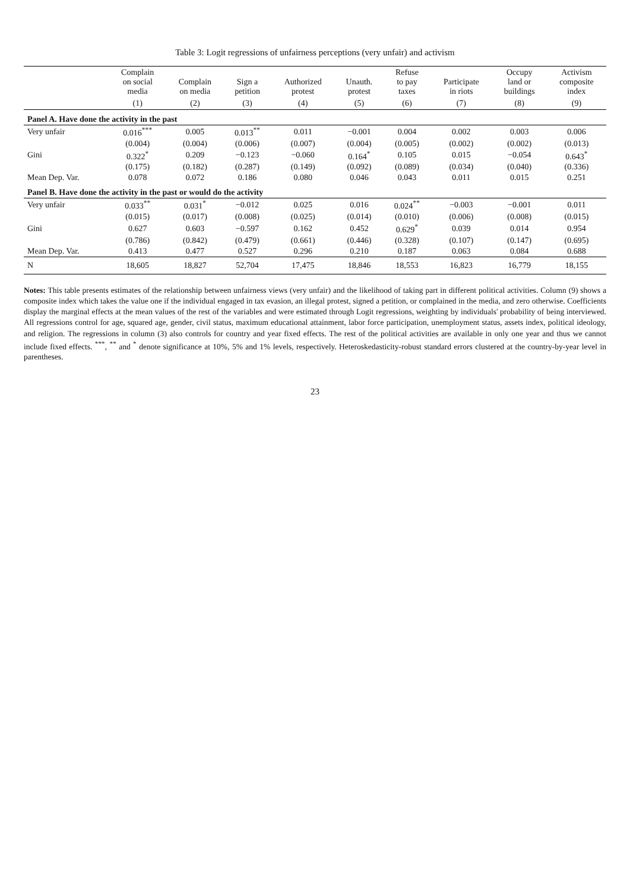Table 3: Logit regressions of unfairness perceptions (very unfair) and activism
| | Complain on social media | Complain on media | Sign a petition | Authorized protest | Unauth. protest | Refuse to pay taxes | Participate in riots | Occupy land or buildings | Activism composite index |
| --- | --- | --- | --- | --- | --- | --- | --- | --- | --- |
| | (1) | (2) | (3) | (4) | (5) | (6) | (7) | (8) | (9) |
| Panel A. Have done the activity in the past | | | | | | | | | |
| Very unfair | 0.016<sup>***</sup> | 0.005 | 0.013<sup>**</sup> | 0.011 | −0.001 | 0.004 | 0.002 | 0.003 | 0.006 |
| | (0.004) | (0.004) | (0.006) | (0.007) | (0.004) | (0.005) | (0.002) | (0.002) | (0.013) |
| Gini | 0.322<sup>*</sup> | 0.209 | −0.123 | −0.060 | 0.164<sup>*</sup> | 0.105 | 0.015 | −0.054 | 0.643<sup>*</sup> |
| | (0.175) | (0.182) | (0.287) | (0.149) | (0.092) | (0.089) | (0.034) | (0.040) | (0.336) |
| Mean Dep. Var. | 0.078 | 0.072 | 0.186 | 0.080 | 0.046 | 0.043 | 0.011 | 0.015 | 0.251 |
| Panel B. Have done the activity in the past or would do the activity | | | | | | | | | |
| Very unfair | 0.033<sup>**</sup> | 0.031<sup>*</sup> | −0.012 | 0.025 | 0.016 | 0.024<sup>**</sup> | −0.003 | −0.001 | 0.011 |
| | (0.015) | (0.017) | (0.008) | (0.025) | (0.014) | (0.010) | (0.006) | (0.008) | (0.015) |
| Gini | 0.627 | 0.603 | −0.597 | 0.162 | 0.452 | 0.629<sup>*</sup> | 0.039 | 0.014 | 0.954 |
| | (0.786) | (0.842) | (0.479) | (0.661) | (0.446) | (0.328) | (0.107) | (0.147) | (0.695) |
| Mean Dep. Var. | 0.413 | 0.477 | 0.527 | 0.296 | 0.210 | 0.187 | 0.063 | 0.084 | 0.688 |
| N | 18,605 | 18,827 | 52,704 | 17,475 | 18,846 | 18,553 | 16,823 | 16,779 | 18,155 |
Notes: This table presents estimates of the relationship between unfairness views (very unfair) and the likelihood of taking part in different political activities. Column (9) shows a composite index which takes the value one if the individual engaged in tax evasion, an illegal protest, signed a petition, or complained in the media, and zero otherwise. Coefficients display the marginal effects at the mean values of the rest of the variables and were estimated through Logit regressions, weighting by individuals' probability of being interviewed. All regressions control for age, squared age, gender, civil status, maximum educational attainment, labor force participation, unemployment status, assets index, political ideology, and religion. The regressions in column (3) also controls for country and year fixed effects. The rest of the political activities are available in only one year and thus we cannot include fixed effects. <sup>***</sup>, <sup>**</sup> and <sup>*</sup> denote significance at 10%, 5% and 1% levels, respectively. Heteroskedasticity-robust standard errors clustered at the country-by-year level in parentheses.
23